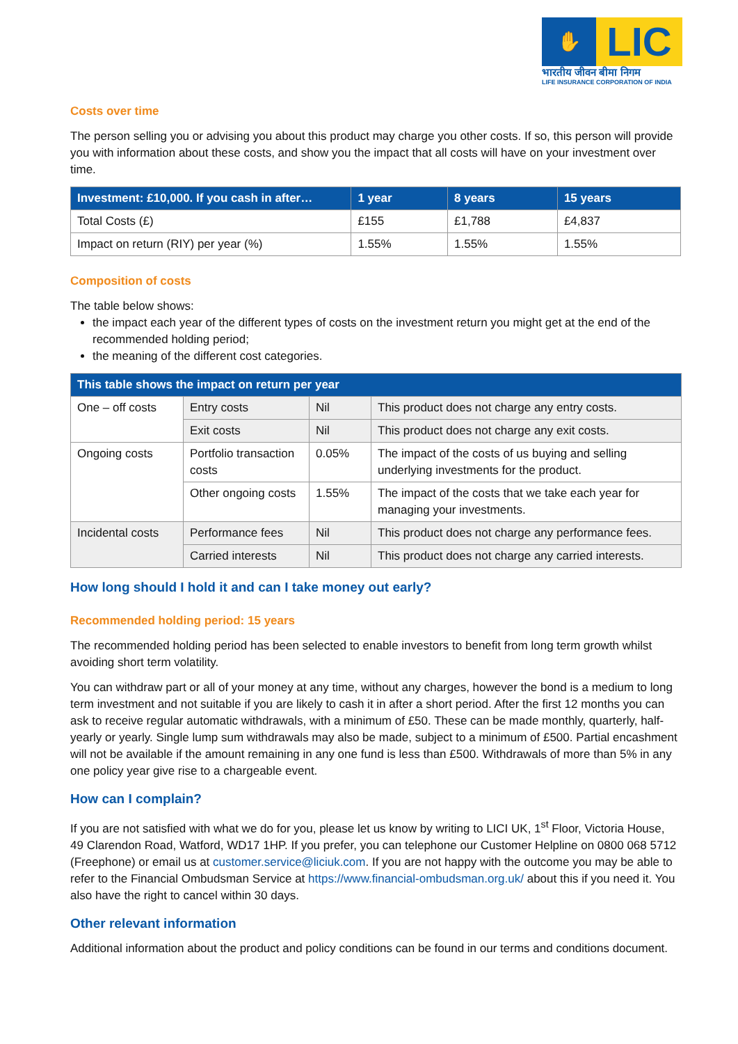✋
LIC
भारतीय जीवन बीमा निगम
LIFE INSURANCE CORPORATION OF INDIA
Costs over time
The person selling you or advising you about this product may charge you other costs. If so, this person will provide you with information about these costs, and show you the impact that all costs will have on your investment over time.
| Investment: £10,000. If you cash in after… | 1 year | 8 years | 15 years |
| --- | --- | --- | --- |
| Total Costs (£) | £155 | £1,788 | £4,837 |
| Impact on return (RIY) per year (%) | 1.55% | 1.55% | 1.55% |
Composition of costs
The table below shows:
the impact each year of the different types of costs on the investment return you might get at the end of the recommended holding period;
the meaning of the different cost categories.
| This table shows the impact on return per year | | | |
| --- | --- | --- | --- |
| One – off costs | Entry costs | Nil | This product does not charge any entry costs. |
| | Exit costs | Nil | This product does not charge any exit costs. |
| Ongoing costs | Portfolio transaction costs | 0.05% | The impact of the costs of us buying and selling underlying investments for the product. |
| | Other ongoing costs | 1.55% | The impact of the costs that we take each year for managing your investments. |
| Incidental costs | Performance fees | Nil | This product does not charge any performance fees. |
| | Carried interests | Nil | This product does not charge any carried interests. |
How long should I hold it and can I take money out early?
Recommended holding period: 15 years
The recommended holding period has been selected to enable investors to benefit from long term growth whilst avoiding short term volatility.
You can withdraw part or all of your money at any time, without any charges, however the bond is a medium to long term investment and not suitable if you are likely to cash it in after a short period. After the first 12 months you can ask to receive regular automatic withdrawals, with a minimum of £50. These can be made monthly, quarterly, half-yearly or yearly. Single lump sum withdrawals may also be made, subject to a minimum of £500. Partial encashment will not be available if the amount remaining in any one fund is less than £500. Withdrawals of more than 5% in any one policy year give rise to a chargeable event.
How can I complain?
If you are not satisfied with what we do for you, please let us know by writing to LICI UK, 1<sup>st</sup> Floor, Victoria House, 49 Clarendon Road, Watford, WD17 1HP. If you prefer, you can telephone our Customer Helpline on 0800 068 5712 (Freephone) or email us at customer.service@liciuk.com. If you are not happy with the outcome you may be able to refer to the Financial Ombudsman Service at https://www.financial-ombudsman.org.uk/ about this if you need it. You also have the right to cancel within 30 days.
Other relevant information
Additional information about the product and policy conditions can be found in our terms and conditions document.